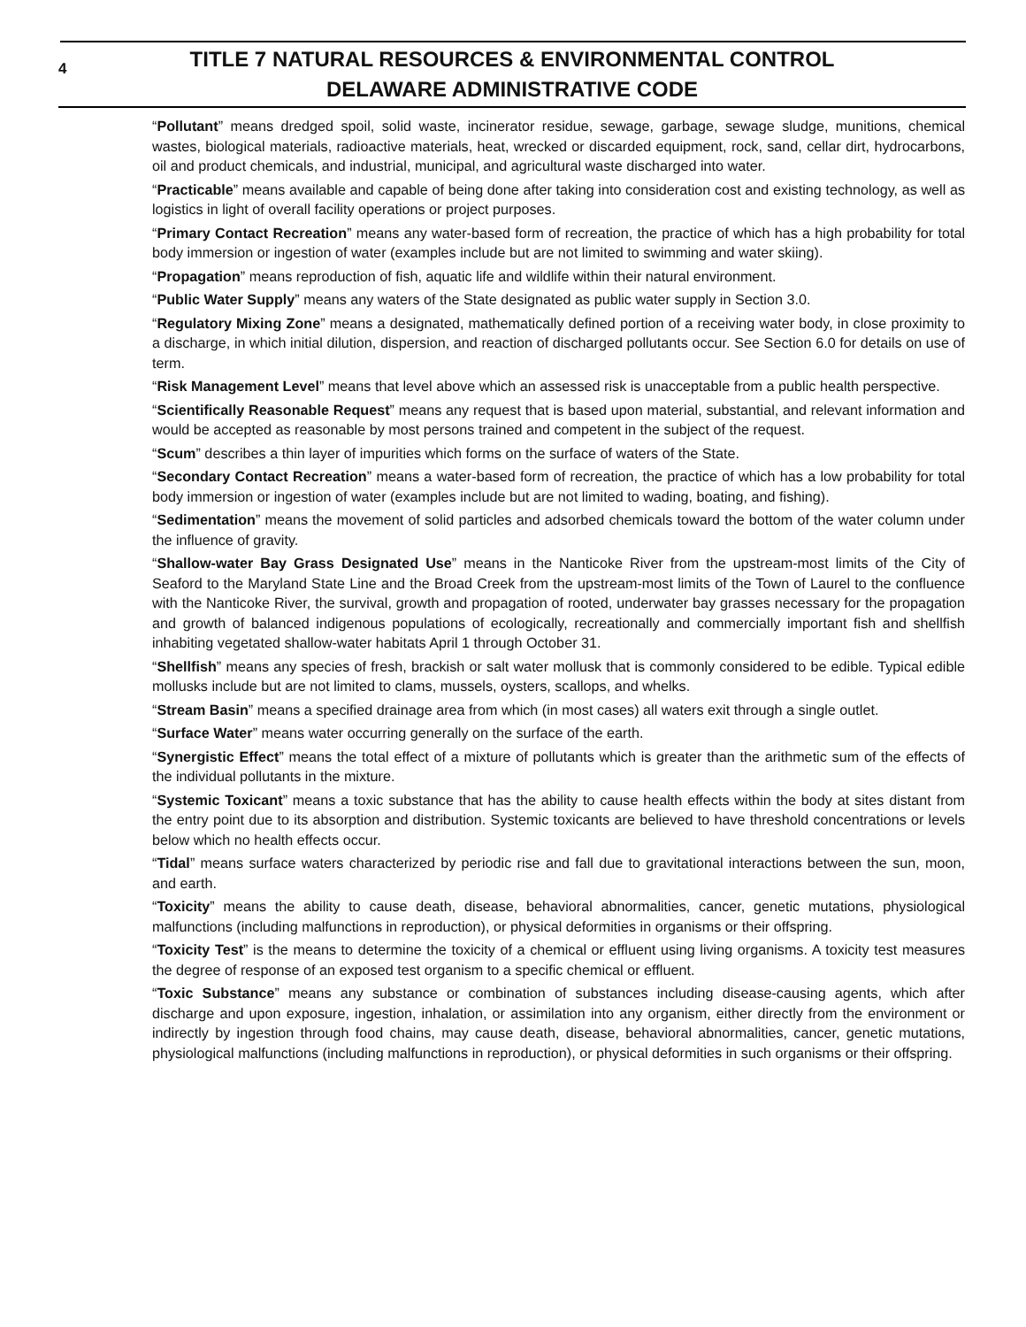4
TITLE 7 NATURAL RESOURCES & ENVIRONMENTAL CONTROL
DELAWARE ADMINISTRATIVE CODE
“Pollutant” means dredged spoil, solid waste, incinerator residue, sewage, garbage, sewage sludge, munitions, chemical wastes, biological materials, radioactive materials, heat, wrecked or discarded equipment, rock, sand, cellar dirt, hydrocarbons, oil and product chemicals, and industrial, municipal, and agricultural waste discharged into water.
“Practicable” means available and capable of being done after taking into consideration cost and existing technology, as well as logistics in light of overall facility operations or project purposes.
“Primary Contact Recreation” means any water-based form of recreation, the practice of which has a high probability for total body immersion or ingestion of water (examples include but are not limited to swimming and water skiing).
“Propagation” means reproduction of fish, aquatic life and wildlife within their natural environment.
“Public Water Supply” means any waters of the State designated as public water supply in Section 3.0.
“Regulatory Mixing Zone” means a designated, mathematically defined portion of a receiving water body, in close proximity to a discharge, in which initial dilution, dispersion, and reaction of discharged pollutants occur. See Section 6.0 for details on use of term.
“Risk Management Level” means that level above which an assessed risk is unacceptable from a public health perspective.
“Scientifically Reasonable Request” means any request that is based upon material, substantial, and relevant information and would be accepted as reasonable by most persons trained and competent in the subject of the request.
“Scum” describes a thin layer of impurities which forms on the surface of waters of the State.
“Secondary Contact Recreation” means a water-based form of recreation, the practice of which has a low probability for total body immersion or ingestion of water (examples include but are not limited to wading, boating, and fishing).
“Sedimentation” means the movement of solid particles and adsorbed chemicals toward the bottom of the water column under the influence of gravity.
“Shallow-water Bay Grass Designated Use” means in the Nanticoke River from the upstream-most limits of the City of Seaford to the Maryland State Line and the Broad Creek from the upstream-most limits of the Town of Laurel to the confluence with the Nanticoke River, the survival, growth and propagation of rooted, underwater bay grasses necessary for the propagation and growth of balanced indigenous populations of ecologically, recreationally and commercially important fish and shellfish inhabiting vegetated shallow-water habitats April 1 through October 31.
“Shellfish” means any species of fresh, brackish or salt water mollusk that is commonly considered to be edible. Typical edible mollusks include but are not limited to clams, mussels, oysters, scallops, and whelks.
“Stream Basin” means a specified drainage area from which (in most cases) all waters exit through a single outlet.
“Surface Water” means water occurring generally on the surface of the earth.
“Synergistic Effect” means the total effect of a mixture of pollutants which is greater than the arithmetic sum of the effects of the individual pollutants in the mixture.
“Systemic Toxicant” means a toxic substance that has the ability to cause health effects within the body at sites distant from the entry point due to its absorption and distribution. Systemic toxicants are believed to have threshold concentrations or levels below which no health effects occur.
“Tidal” means surface waters characterized by periodic rise and fall due to gravitational interactions between the sun, moon, and earth.
“Toxicity” means the ability to cause death, disease, behavioral abnormalities, cancer, genetic mutations, physiological malfunctions (including malfunctions in reproduction), or physical deformities in organisms or their offspring.
“Toxicity Test” is the means to determine the toxicity of a chemical or effluent using living organisms. A toxicity test measures the degree of response of an exposed test organism to a specific chemical or effluent.
“Toxic Substance” means any substance or combination of substances including disease-causing agents, which after discharge and upon exposure, ingestion, inhalation, or assimilation into any organism, either directly from the environment or indirectly by ingestion through food chains, may cause death, disease, behavioral abnormalities, cancer, genetic mutations, physiological malfunctions (including malfunctions in reproduction), or physical deformities in such organisms or their offspring.